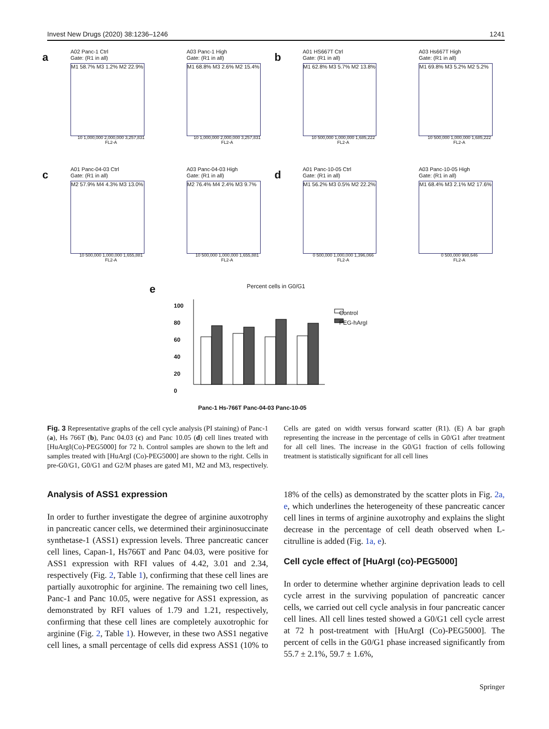Invest New Drugs (2020) 38:1236–1246 1241
a
A02 Panc-1 Ctrl
Gate: (R1 in all)
M1 58.7% M3 1.2% M2 22.9%
10 1,000,000 2,000,000 3,257,831
FL2-A
A03 Panc-1 High
Gate: (R1 in all)
M1 68.8% M3 2.6% M2 15.4%
10 1,000,000 2,000,000 3,257,831
FL2-A
b
A01 HS667T Ctrl
Gate: (R1 in all)
M1 62.8% M3 5.7% M2 13.8%
10 500,000 1,000,000 1,685,222
FL2-A
A03 Hs667T High
Gate: (R1 in all)
M1 69.8% M3 5.2% M2 5.2%
10 500,000 1,000,000 1,685,222
FL2-A
c
A01 Panc-04-03 Ctrl
Gate: (R1 in all)
M2 57.9% M4 4.3% M3 13.0%
10 500,000 1,000,000 1,655,881
FL2-A
A03 Panc-04-03 High
Gate: (R1 in all)
M2 76.4% M4 2.4% M3 9.7%
10 500,000 1,000,000 1,655,881
FL2-A
d
A01 Panc-10-05 Ctrl
Gate: (R1 in all)
M1 56.2% M3 0.5% M2 22.2%
0 500,000 1,000,000 1,396,066
FL2-A
A03 Panc-10-05 High
Gate: (R1 in all)
M1 68.4% M3 2.1% M2 17.6%
0 500,000 998,646
FL2-A
Percent cells in G0/G1
e
100
80
60
40
20
0
Control
PEG-hArgI
Panc-1 Hs-766T Panc-04-03 Panc-10-05
Fig. 3 Representative graphs of the cell cycle analysis (PI staining) of Panc-1 (a), Hs 766T (b), Panc 04.03 (c) and Panc 10.05 (d) cell lines treated with [HuArgI(Co)-PEG5000] for 72 h. Control samples are shown to the left and samples treated with [HuArgI (Co)-PEG5000] are shown to the right. Cells in pre-G0/G1, G0/G1 and G2/M phases are gated M1, M2 and M3, respectively. Cells are gated on width versus forward scatter (R1). (E) A bar graph representing the increase in the percentage of cells in G0/G1 after treatment for all cell lines. The increase in the G0/G1 fraction of cells following treatment is statistically significant for all cell lines
Analysis of ASS1 expression
In order to further investigate the degree of arginine auxotrophy in pancreatic cancer cells, we determined their argininosuccinate synthetase-1 (ASS1) expression levels. Three pancreatic cancer cell lines, Capan-1, Hs766T and Panc 04.03, were positive for ASS1 expression with RFI values of 4.42, 3.01 and 2.34, respectively (Fig. 2, Table 1), confirming that these cell lines are partially auxotrophic for arginine. The remaining two cell lines, Panc-1 and Panc 10.05, were negative for ASS1 expression, as demonstrated by RFI values of 1.79 and 1.21, respectively, confirming that these cell lines are completely auxotrophic for arginine (Fig. 2, Table 1). However, in these two ASS1 negative cell lines, a small percentage of cells did express ASS1 (10% to 18% of the cells) as demonstrated by the scatter plots in Fig. 2a, e, which underlines the heterogeneity of these pancreatic cancer cell lines in terms of arginine auxotrophy and explains the slight decrease in the percentage of cell death observed when L-citrulline is added (Fig. 1a, e).
Cell cycle effect of [HuArgI (co)-PEG5000]
In order to determine whether arginine deprivation leads to cell cycle arrest in the surviving population of pancreatic cancer cells, we carried out cell cycle analysis in four pancreatic cancer cell lines. All cell lines tested showed a G0/G1 cell cycle arrest at 72 h post-treatment with [HuArgI (Co)-PEG5000]. The percent of cells in the G0/G1 phase increased significantly from 55.7 ± 2.1%, 59.7 ± 1.6%,
Springer